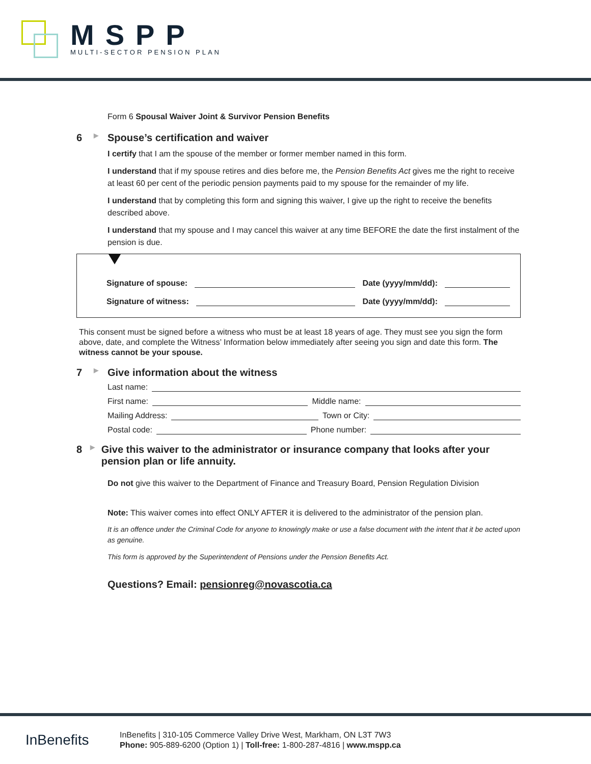MSPP
MULTI-SECTOR PENSION PLAN
Form 6 Spousal Waiver Joint & Survivor Pension Benefits
6 ▶ Spouse’s certification and waiver
I certify that I am the spouse of the member or former member named in this form.
I understand that if my spouse retires and dies before me, the Pension Benefits Act gives me the right to receive at least 60 per cent of the periodic pension payments paid to my spouse for the remainder of my life.
I understand that by completing this form and signing this waiver, I give up the right to receive the benefits described above.
I understand that my spouse and I may cancel this waiver at any time BEFORE the date the first instalment of the pension is due.
Signature of spouse: Date (yyyy/mm/dd):
Signature of witness: Date (yyyy/mm/dd):
This consent must be signed before a witness who must be at least 18 years of age. They must see you sign the form above, date, and complete the Witness’ Information below immediately after seeing you sign and date this form. The witness cannot be your spouse.
7 ▶ Give information about the witness
Last name:
First name: Middle name:
Mailing Address: Town or City:
Postal code: Phone number:
8 ▶ Give this waiver to the administrator or insurance company that looks after your pension plan or life annuity.
Do not give this waiver to the Department of Finance and Treasury Board, Pension Regulation Division
Note: This waiver comes into effect ONLY AFTER it is delivered to the administrator of the pension plan.
It is an offence under the Criminal Code for anyone to knowingly make or use a false document with the intent that it be acted upon as genuine.
This form is approved by the Superintendent of Pensions under the Pension Benefits Act.
Questions? Email: pensionreg@novascotia.ca
InBenefits
InBenefits | 310-105 Commerce Valley Drive West, Markham, ON L3T 7W3
Phone: 905-889-6200 (Option 1) | Toll-free: 1-800-287-4816 | www.mspp.ca